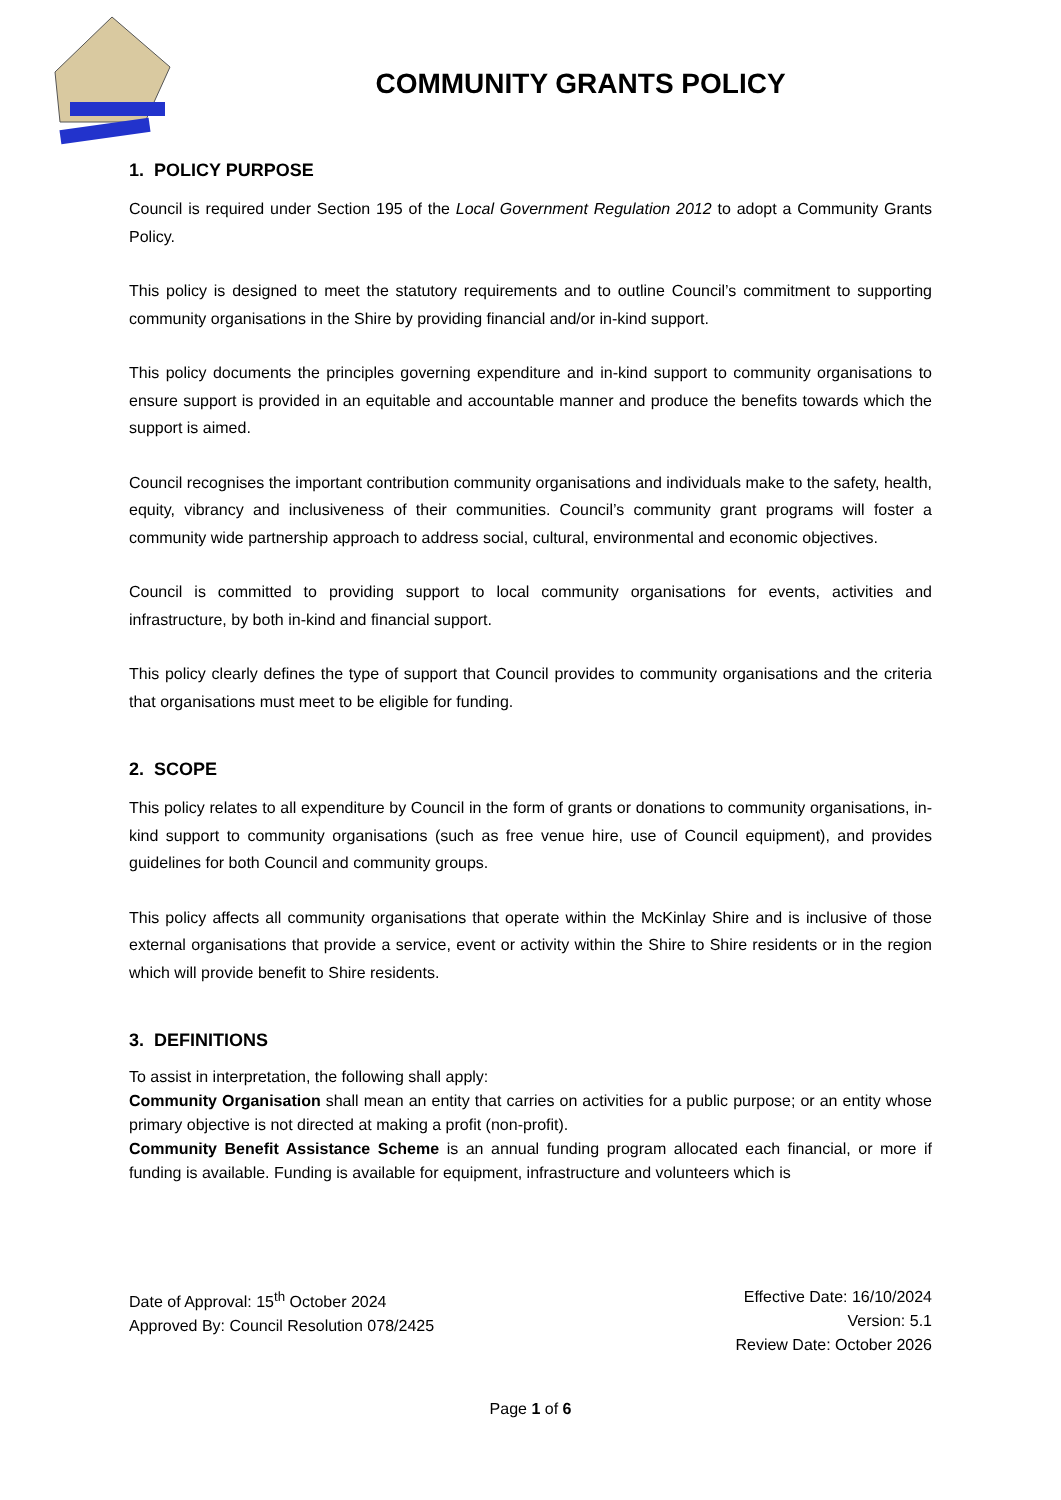COMMUNITY GRANTS POLICY
1. POLICY PURPOSE
Council is required under Section 195 of the Local Government Regulation 2012 to adopt a Community Grants Policy.
This policy is designed to meet the statutory requirements and to outline Council’s commitment to supporting community organisations in the Shire by providing financial and/or in-kind support.
This policy documents the principles governing expenditure and in-kind support to community organisations to ensure support is provided in an equitable and accountable manner and produce the benefits towards which the support is aimed.
Council recognises the important contribution community organisations and individuals make to the safety, health, equity, vibrancy and inclusiveness of their communities. Council’s community grant programs will foster a community wide partnership approach to address social, cultural, environmental and economic objectives.
Council is committed to providing support to local community organisations for events, activities and infrastructure, by both in-kind and financial support.
This policy clearly defines the type of support that Council provides to community organisations and the criteria that organisations must meet to be eligible for funding.
2. SCOPE
This policy relates to all expenditure by Council in the form of grants or donations to community organisations, in-kind support to community organisations (such as free venue hire, use of Council equipment), and provides guidelines for both Council and community groups.
This policy affects all community organisations that operate within the McKinlay Shire and is inclusive of those external organisations that provide a service, event or activity within the Shire to Shire residents or in the region which will provide benefit to Shire residents.
3. DEFINITIONS
To assist in interpretation, the following shall apply:
Community Organisation shall mean an entity that carries on activities for a public purpose; or an entity whose primary objective is not directed at making a profit (non-profit).
Community Benefit Assistance Scheme is an annual funding program allocated each financial, or more if funding is available. Funding is available for equipment, infrastructure and volunteers which is
Date of Approval: 15<sup>th</sup> October 2024
Approved By: Council Resolution 078/2425
Effective Date: 16/10/2024
Version: 5.1
Review Date: October 2026
Page 1 of 6